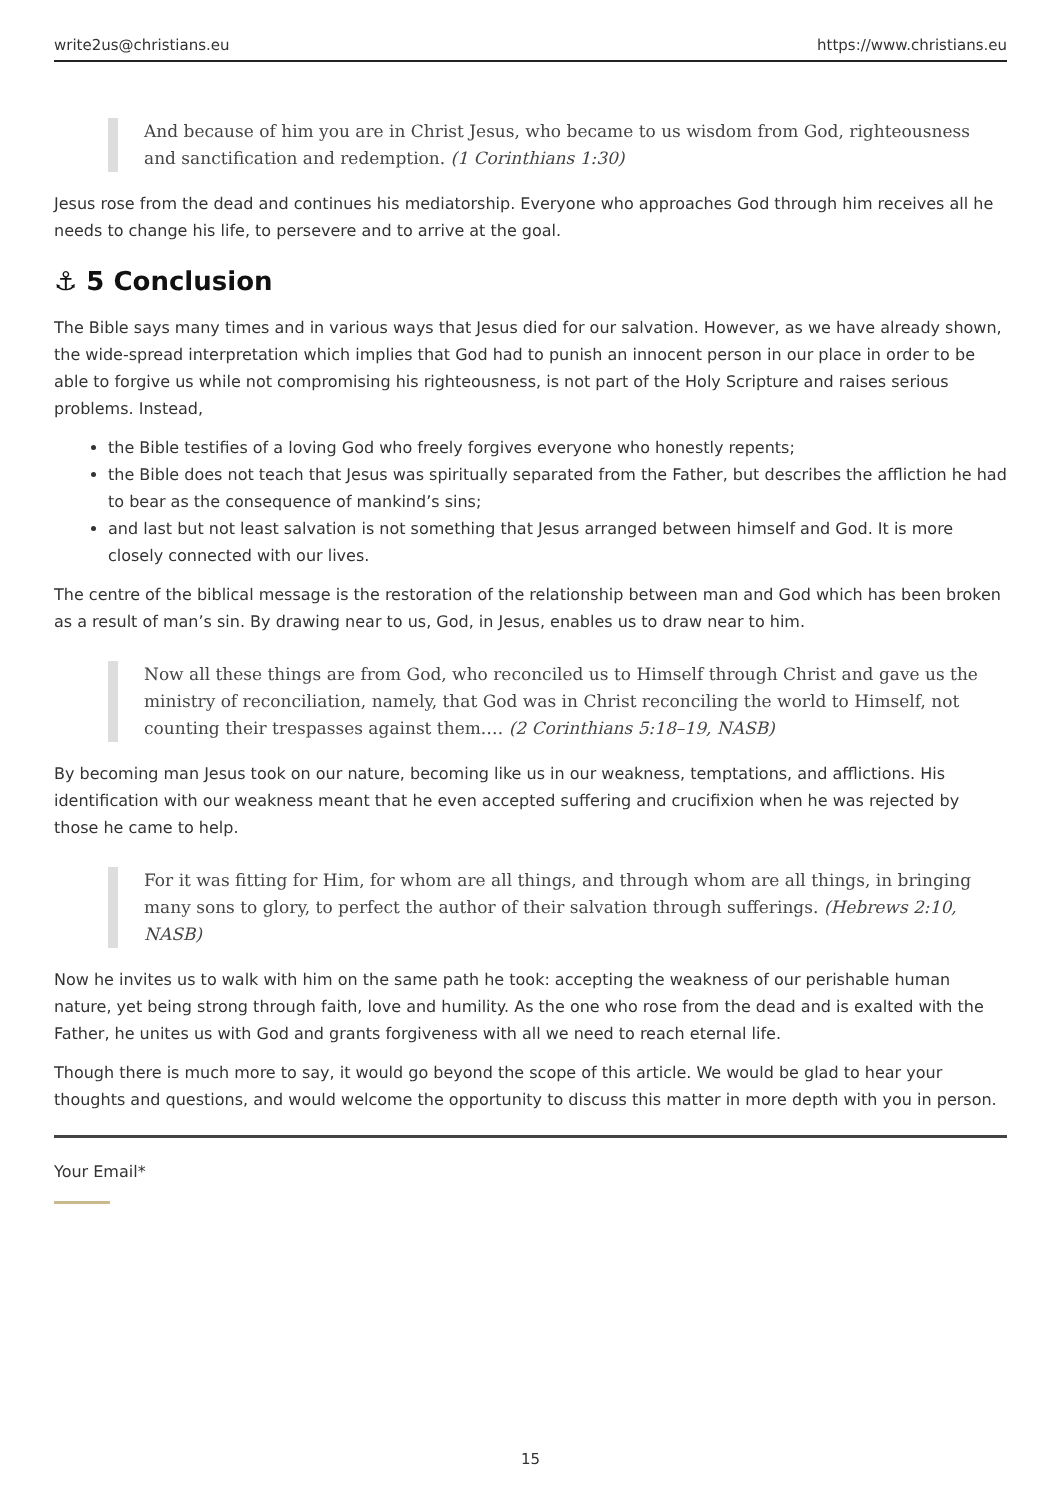write2us@christians.eu https://www.christians.eu
And because of him you are in Christ Jesus, who became to us wisdom from God, righteousness and sanctification and redemption. (1 Corinthians 1:30)
Jesus rose from the dead and continues his mediatorship. Everyone who approaches God through him receives all he needs to change his life, to persevere and to arrive at the goal.
⚓ 5 Conclusion
The Bible says many times and in various ways that Jesus died for our salvation. However, as we have already shown, the wide-spread interpretation which implies that God had to punish an innocent person in our place in order to be able to forgive us while not compromising his righteousness, is not part of the Holy Scripture and raises serious problems. Instead,
the Bible testifies of a loving God who freely forgives everyone who honestly repents;
the Bible does not teach that Jesus was spiritually separated from the Father, but describes the affliction he had to bear as the consequence of mankind’s sins;
and last but not least salvation is not something that Jesus arranged between himself and God. It is more closely connected with our lives.
The centre of the biblical message is the restoration of the relationship between man and God which has been broken as a result of man’s sin. By drawing near to us, God, in Jesus, enables us to draw near to him.
Now all these things are from God, who reconciled us to Himself through Christ and gave us the ministry of reconciliation, namely, that God was in Christ reconciling the world to Himself, not counting their trespasses against them.… (2 Corinthians 5:18–19, NASB)
By becoming man Jesus took on our nature, becoming like us in our weakness, temptations, and afflictions. His identification with our weakness meant that he even accepted suffering and crucifixion when he was rejected by those he came to help.
For it was fitting for Him, for whom are all things, and through whom are all things, in bringing many sons to glory, to perfect the author of their salvation through sufferings. (Hebrews 2:10, NASB)
Now he invites us to walk with him on the same path he took: accepting the weakness of our perishable human nature, yet being strong through faith, love and humility. As the one who rose from the dead and is exalted with the Father, he unites us with God and grants forgiveness with all we need to reach eternal life.
Though there is much more to say, it would go beyond the scope of this article. We would be glad to hear your thoughts and questions, and would welcome the opportunity to discuss this matter in more depth with you in person.
Your Email*
15